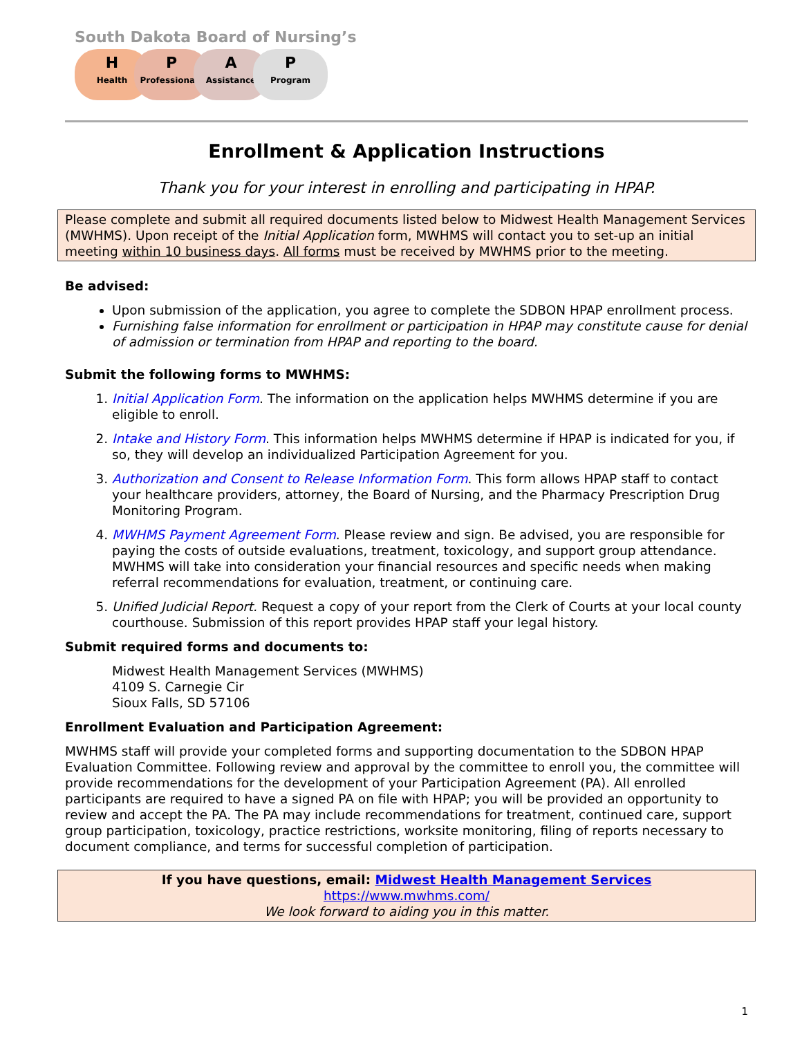South Dakota Board of Nursing’s
H
Health
P
Professionals
A
Assistance
P
Program
Enrollment & Application Instructions
Thank you for your interest in enrolling and participating in HPAP.
Please complete and submit all required documents listed below to Midwest Health Management Services (MWHMS). Upon receipt of the Initial Application form, MWHMS will contact you to set-up an initial meeting within 10 business days. All forms must be received by MWHMS prior to the meeting.
Be advised:
Upon submission of the application, you agree to complete the SDBON HPAP enrollment process.
Furnishing false information for enrollment or participation in HPAP may constitute cause for denial of admission or termination from HPAP and reporting to the board.
Submit the following forms to MWHMS:
1. Initial Application Form. The information on the application helps MWHMS determine if you are eligible to enroll.
2. Intake and History Form. This information helps MWHMS determine if HPAP is indicated for you, if so, they will develop an individualized Participation Agreement for you.
3. Authorization and Consent to Release Information Form. This form allows HPAP staff to contact your healthcare providers, attorney, the Board of Nursing, and the Pharmacy Prescription Drug Monitoring Program.
4. MWHMS Payment Agreement Form. Please review and sign. Be advised, you are responsible for paying the costs of outside evaluations, treatment, toxicology, and support group attendance. MWHMS will take into consideration your financial resources and specific needs when making referral recommendations for evaluation, treatment, or continuing care.
5. Unified Judicial Report. Request a copy of your report from the Clerk of Courts at your local county courthouse. Submission of this report provides HPAP staff your legal history.
Submit required forms and documents to:
Midwest Health Management Services (MWHMS)
4109 S. Carnegie Cir
Sioux Falls, SD 57106
Enrollment Evaluation and Participation Agreement:
MWHMS staff will provide your completed forms and supporting documentation to the SDBON HPAP Evaluation Committee. Following review and approval by the committee to enroll you, the committee will provide recommendations for the development of your Participation Agreement (PA). All enrolled participants are required to have a signed PA on file with HPAP; you will be provided an opportunity to review and accept the PA. The PA may include recommendations for treatment, continued care, support group participation, toxicology, practice restrictions, worksite monitoring, filing of reports necessary to document compliance, and terms for successful completion of participation.
If you have questions, email: Midwest Health Management Services
https://www.mwhms.com/
We look forward to aiding you in this matter.
1